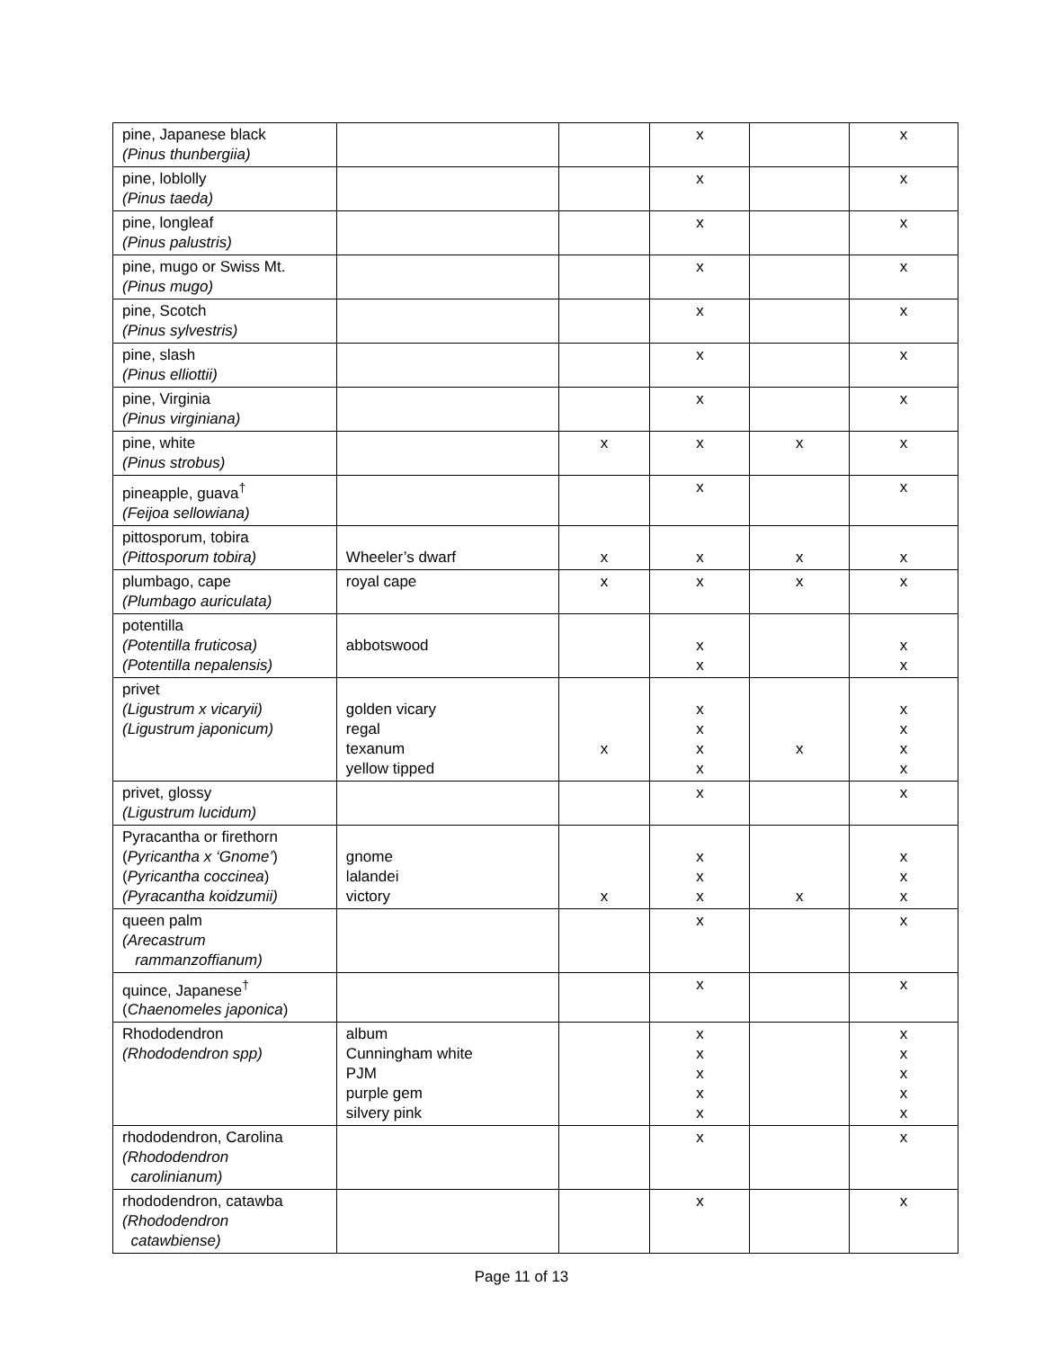| pine, Japanese black (Pinus thunbergiia) | | | x | | x |
| pine, loblolly (Pinus taeda) | | | x | | x |
| pine, longleaf (Pinus palustris) | | | x | | x |
| pine, mugo or Swiss Mt. (Pinus mugo) | | | x | | x |
| pine, Scotch (Pinus sylvestris) | | | x | | x |
| pine, slash (Pinus elliottii) | | | x | | x |
| pine, Virginia (Pinus virginiana) | | | x | | x |
| pine, white (Pinus strobus) | | x | x | x | x |
| pineapple, guava<sup>†</sup> (Feijoa sellowiana) | | | x | | x |
| pittosporum, tobira (Pittosporum tobira) | Wheeler’s dwarf | x | x | x | x |
| plumbago, cape (Plumbago auriculata) | royal cape | x | x | x | x |
| potentilla (Potentilla fruticosa) (Potentilla nepalensis) | abbotswood | | x x | | x x |
| privet (Ligustrum x vicaryii) (Ligustrum japonicum) | golden vicary regal texanum yellow tipped | x | x x x x | x | x x x x |
| privet, glossy (Ligustrum lucidum) | | | x | | x |
| Pyracantha or firethorn ( Pyricantha x ‘Gnome’ ) ( Pyricantha coccinea ) (Pyracantha koidzumii) | gnome lalandei victory | x | x x x | x | x x x |
| queen palm (Arecastrum rammanzoffianum) | | | x | | x |
| quince, Japanese<sup>†</sup> ( Chaenomeles japonica ) | | | x | | x |
| Rhododendron (Rhododendron spp) | album Cunningham white PJM purple gem silvery pink | | x x x x x | | x x x x x |
| rhododendron, Carolina (Rhododendron carolinianum) | | | x | | x |
| rhododendron, catawba (Rhododendron catawbiense) | | | x | | x |
Page 11 of 13